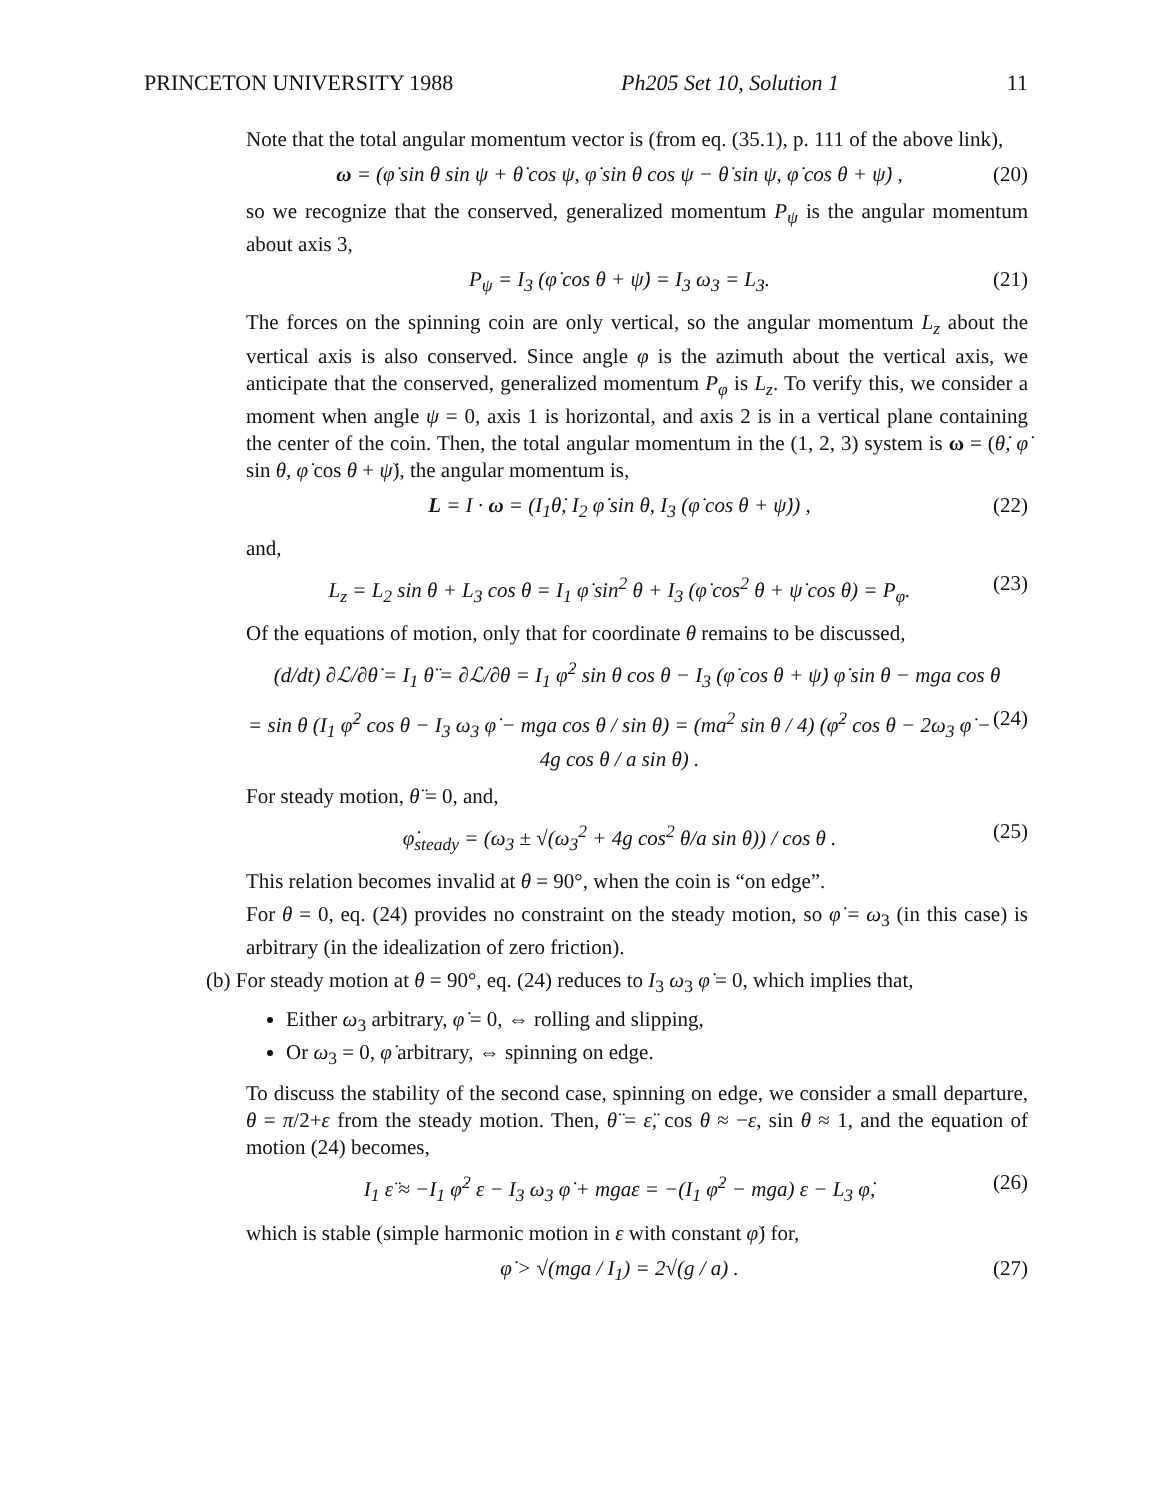PRINCETON UNIVERSITY 1988 Ph205 Set 10, Solution 1 11
Note that the total angular momentum vector is (from eq. (35.1), p. 111 of the above link),
ω = (φ̇ sin θ sin ψ + θ̇ cos ψ, φ̇ sin θ cos ψ − θ̇ sin ψ, φ̇ cos θ + ψ̇) , (20)
so we recognize that the conserved, generalized momentum P<sub>ψ</sub> is the angular momentum about axis 3,
P<sub>ψ</sub> = I<sub>3</sub> (φ̇ cos θ + ψ̇) = I<sub>3</sub> ω<sub>3</sub> = L<sub>3</sub>. (21)
The forces on the spinning coin are only vertical, so the angular momentum L<sub>z</sub> about the vertical axis is also conserved. Since angle φ is the azimuth about the vertical axis, we anticipate that the conserved, generalized momentum P<sub>φ</sub> is L<sub>z</sub>. To verify this, we consider a moment when angle ψ = 0, axis 1 is horizontal, and axis 2 is in a vertical plane containing the center of the coin. Then, the total angular momentum in the (1, 2, 3) system is ω = (θ̇, φ̇ sin θ, φ̇ cos θ + ψ̇), the angular momentum is,
L = I · ω = (I<sub>1</sub>θ̇, I<sub>2</sub> φ̇ sin θ, I<sub>3</sub> (φ̇ cos θ + ψ̇)) , (22)
and,
L<sub>z</sub> = L<sub>2</sub> sin θ + L<sub>3</sub> cos θ = I<sub>1</sub> φ̇ sin<sup>2</sup> θ + I<sub>3</sub> (φ̇ cos<sup>2</sup> θ + ψ̇ cos θ) = P<sub>φ</sub>. (23)
Of the equations of motion, only that for coordinate θ remains to be discussed,
(d/dt) ∂ℒ/∂θ̇ = I<sub>1</sub> θ̈ = ∂ℒ/∂θ = I<sub>1</sub> φ̇<sup>2</sup> sin θ cos θ − I<sub>3</sub> (φ̇ cos θ + ψ̇) φ̇ sin θ − mga cos θ
= sin θ (I<sub>1</sub> φ̇<sup>2</sup> cos θ − I<sub>3</sub> ω<sub>3</sub> φ̇ − mga cos θ / sin θ) = (ma<sup>2</sup> sin θ / 4) (φ̇<sup>2</sup> cos θ − 2ω<sub>3</sub> φ̇ − 4g cos θ / a sin θ) . (24)
For steady motion, θ̈ = 0, and,
φ̇<sub>steady</sub> = (ω<sub>3</sub> ± √(ω<sub>3</sub><sup>2</sup> + 4g cos<sup>2</sup> θ/a sin θ)) / cos θ . (25)
This relation becomes invalid at θ = 90°, when the coin is “on edge”.
For θ = 0, eq. (24) provides no constraint on the steady motion, so φ̇ = ω<sub>3</sub> (in this case) is arbitrary (in the idealization of zero friction).
(b) For steady motion at θ = 90°, eq. (24) reduces to I<sub>3</sub> ω<sub>3</sub> φ̇ = 0, which implies that,
Either ω<sub>3</sub> arbitrary, φ̇ = 0, ⇔ rolling and slipping,
Or ω<sub>3</sub> = 0, φ̇ arbitrary, ⇔ spinning on edge.
To discuss the stability of the second case, spinning on edge, we consider a small departure, θ = π/2+ε from the steady motion. Then, θ̈ = ε̈, cos θ ≈ −ε, sin θ ≈ 1, and the equation of motion (24) becomes,
I<sub>1</sub> ε̈ ≈ −I<sub>1</sub> φ̇<sup>2</sup> ε − I<sub>3</sub> ω<sub>3</sub> φ̇ + mgaε = −(I<sub>1</sub> φ̇<sup>2</sup> − mga) ε − L<sub>3</sub> φ̇, (26)
which is stable (simple harmonic motion in ε with constant φ̇) for,
φ̇ > √(mga / I<sub>1</sub>) = 2√(g / a) . (27)